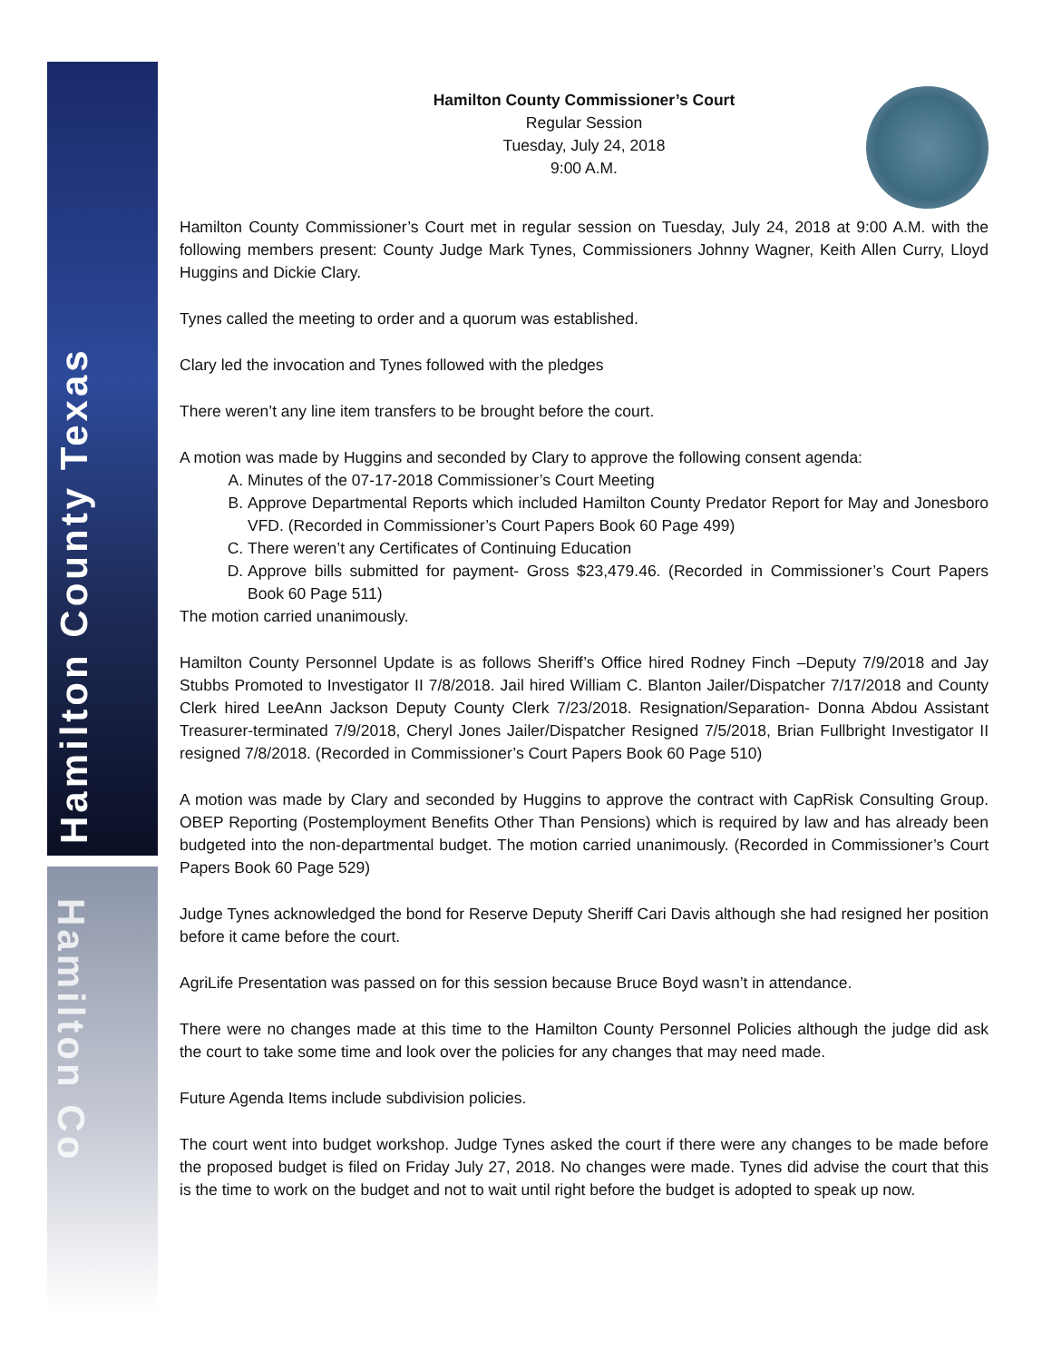Hamilton County Texas
Hamilton Co
Hamilton County Commissioner’s Court
Regular Session
Tuesday, July 24, 2018
9:00 A.M.
Hamilton County Commissioner’s Court met in regular session on Tuesday, July 24, 2018 at 9:00 A.M. with the following members present: County Judge Mark Tynes, Commissioners Johnny Wagner, Keith Allen Curry, Lloyd Huggins and Dickie Clary.
Tynes called the meeting to order and a quorum was established.
Clary led the invocation and Tynes followed with the pledges
There weren’t any line item transfers to be brought before the court.
A motion was made by Huggins and seconded by Clary to approve the following consent agenda:
A. Minutes of the 07-17-2018 Commissioner’s Court Meeting
B. Approve Departmental Reports which included Hamilton County Predator Report for May and Jonesboro VFD. (Recorded in Commissioner’s Court Papers Book 60 Page 499)
C. There weren’t any Certificates of Continuing Education
D. Approve bills submitted for payment- Gross $23,479.46. (Recorded in Commissioner’s Court Papers Book 60 Page 511)
The motion carried unanimously.
Hamilton County Personnel Update is as follows Sheriff’s Office hired Rodney Finch –Deputy 7/9/2018 and Jay Stubbs Promoted to Investigator II 7/8/2018. Jail hired William C. Blanton Jailer/Dispatcher 7/17/2018 and County Clerk hired LeeAnn Jackson Deputy County Clerk 7/23/2018. Resignation/Separation- Donna Abdou Assistant Treasurer-terminated 7/9/2018, Cheryl Jones Jailer/Dispatcher Resigned 7/5/2018, Brian Fullbright Investigator II resigned 7/8/2018. (Recorded in Commissioner’s Court Papers Book 60 Page 510)
A motion was made by Clary and seconded by Huggins to approve the contract with CapRisk Consulting Group. OBEP Reporting (Postemployment Benefits Other Than Pensions) which is required by law and has already been budgeted into the non-departmental budget. The motion carried unanimously. (Recorded in Commissioner’s Court Papers Book 60 Page 529)
Judge Tynes acknowledged the bond for Reserve Deputy Sheriff Cari Davis although she had resigned her position before it came before the court.
AgriLife Presentation was passed on for this session because Bruce Boyd wasn’t in attendance.
There were no changes made at this time to the Hamilton County Personnel Policies although the judge did ask the court to take some time and look over the policies for any changes that may need made.
Future Agenda Items include subdivision policies.
The court went into budget workshop. Judge Tynes asked the court if there were any changes to be made before the proposed budget is filed on Friday July 27, 2018. No changes were made. Tynes did advise the court that this is the time to work on the budget and not to wait until right before the budget is adopted to speak up now.